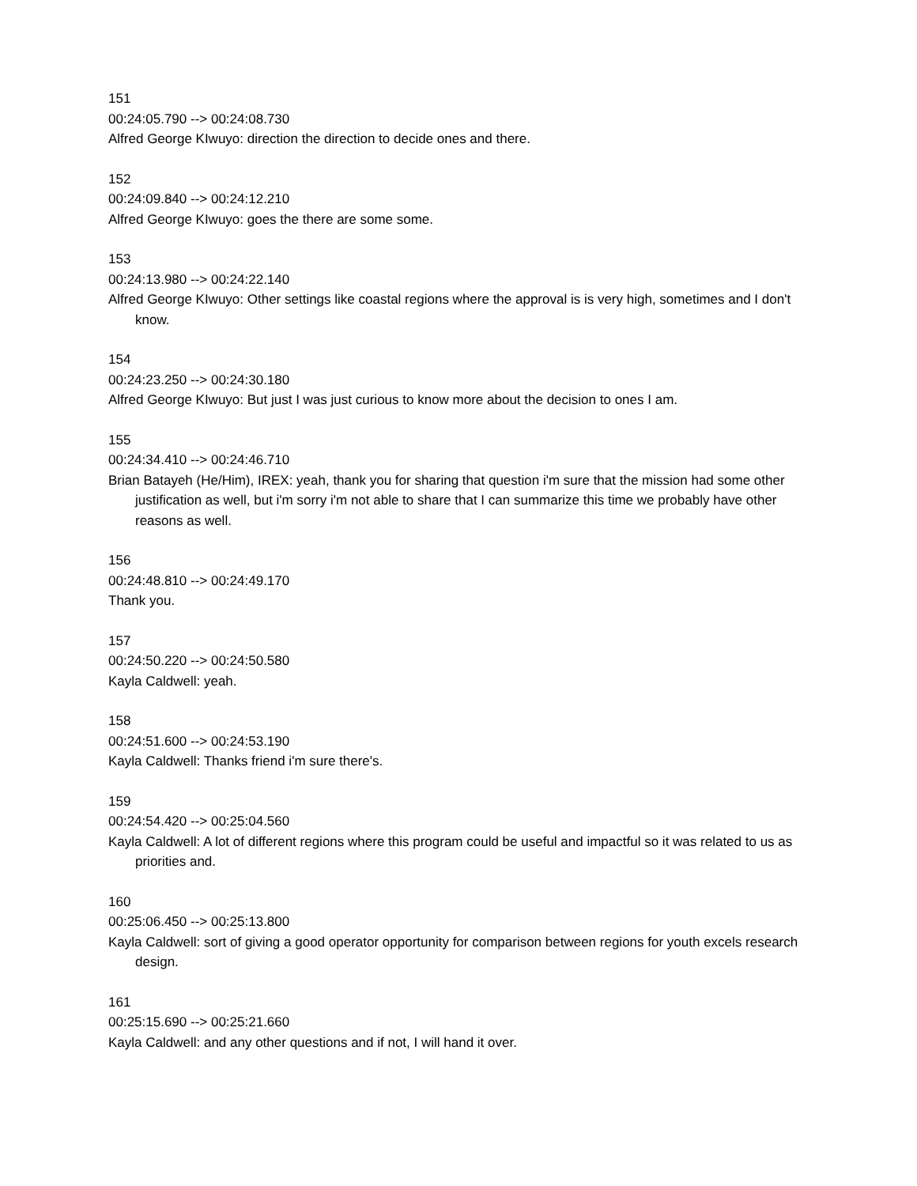151
00:24:05.790 --> 00:24:08.730
Alfred George KIwuyo: direction the direction to decide ones and there.
152
00:24:09.840 --> 00:24:12.210
Alfred George KIwuyo: goes the there are some some.
153
00:24:13.980 --> 00:24:22.140
Alfred George KIwuyo: Other settings like coastal regions where the approval is is very high, sometimes and I don't know.
154
00:24:23.250 --> 00:24:30.180
Alfred George KIwuyo: But just I was just curious to know more about the decision to ones I am.
155
00:24:34.410 --> 00:24:46.710
Brian Batayeh (He/Him), IREX: yeah, thank you for sharing that question i'm sure that the mission had some other justification as well, but i'm sorry i'm not able to share that I can summarize this time we probably have other reasons as well.
156
00:24:48.810 --> 00:24:49.170
Thank you.
157
00:24:50.220 --> 00:24:50.580
Kayla Caldwell: yeah.
158
00:24:51.600 --> 00:24:53.190
Kayla Caldwell: Thanks friend i'm sure there's.
159
00:24:54.420 --> 00:25:04.560
Kayla Caldwell: A lot of different regions where this program could be useful and impactful so it was related to us as priorities and.
160
00:25:06.450 --> 00:25:13.800
Kayla Caldwell: sort of giving a good operator opportunity for comparison between regions for youth excels research design.
161
00:25:15.690 --> 00:25:21.660
Kayla Caldwell: and any other questions and if not, I will hand it over.